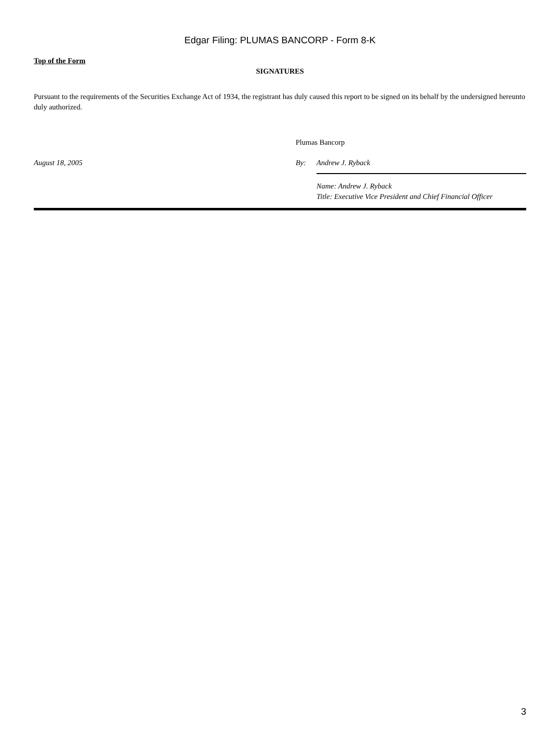Edgar Filing: PLUMAS BANCORP - Form 8-K
Top of the Form
SIGNATURES
Pursuant to the requirements of the Securities Exchange Act of 1934, the registrant has duly caused this report to be signed on its behalf by the undersigned hereunto duly authorized.
Plumas Bancorp
August 18, 2005 By: Andrew J. Ryback
Name: Andrew J. Ryback
Title: Executive Vice President and Chief Financial Officer
3